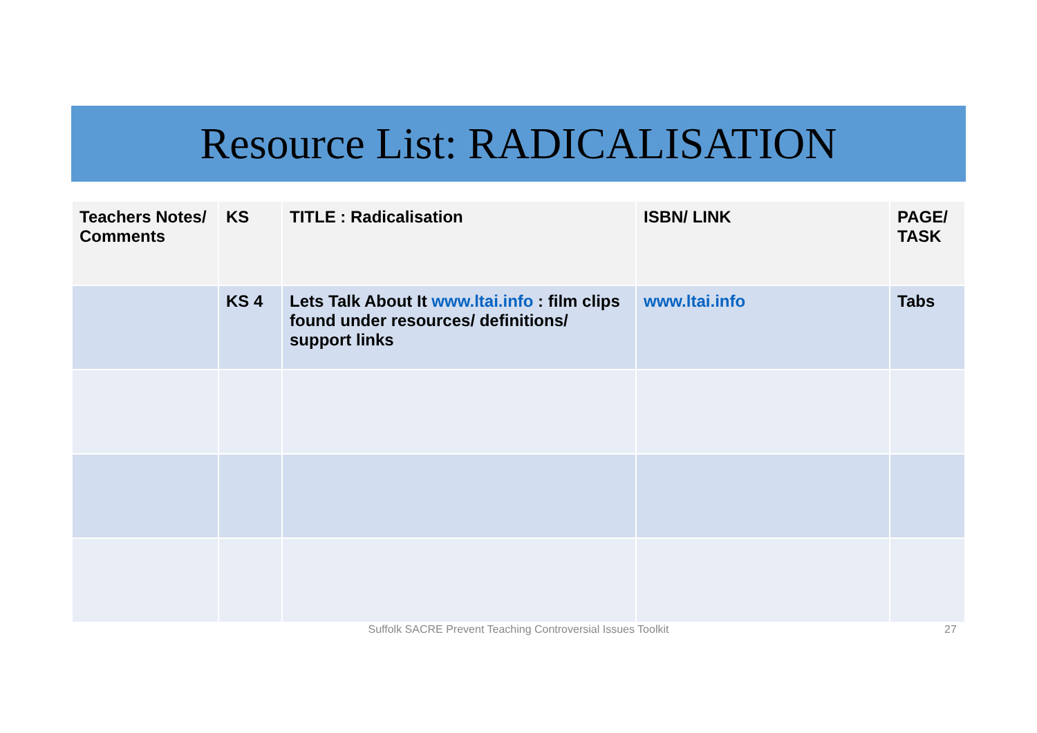Resource List: RADICALISATION
| Teachers Notes/ Comments | KS | TITLE : Radicalisation | ISBN/ LINK | PAGE/ TASK |
| --- | --- | --- | --- | --- |
| | KS 4 | Lets Talk About It www.ltai.info : film clips found under resources/ definitions/ support links | www.ltai.info | Tabs |
Suffolk SACRE Prevent Teaching Controversial Issues Toolkit 27